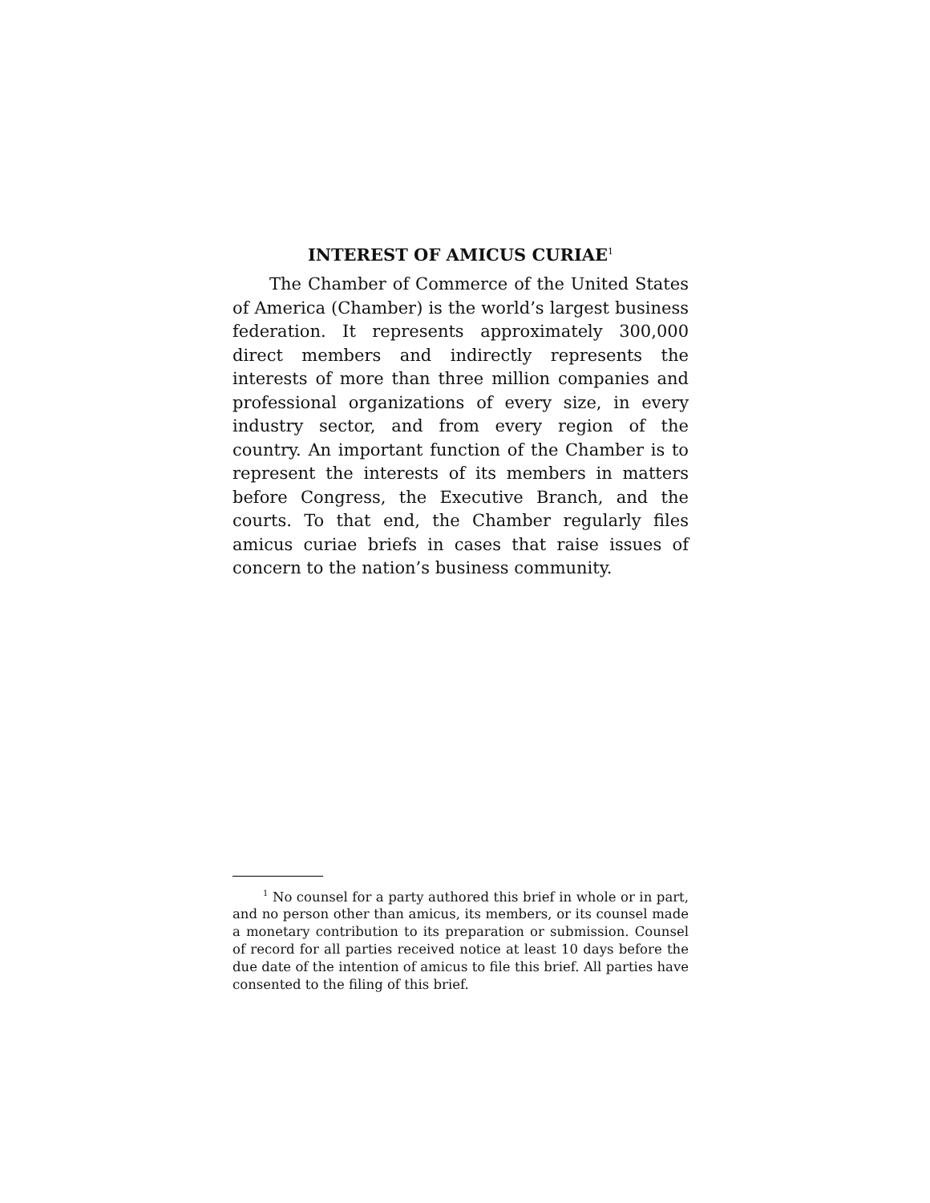INTEREST OF AMICUS CURIAE<sup>1</sup>
The Chamber of Commerce of the United States of America (Chamber) is the world’s largest business federation. It represents approximately 300,000 direct members and indirectly represents the interests of more than three million companies and professional organizations of every size, in every industry sector, and from every region of the country. An important function of the Chamber is to represent the interests of its members in matters before Congress, the Executive Branch, and the courts. To that end, the Chamber regularly files amicus curiae briefs in cases that raise issues of concern to the nation’s business community.
<sup>1</sup> No counsel for a party authored this brief in whole or in part, and no person other than amicus, its members, or its counsel made a monetary contribution to its preparation or submission. Counsel of record for all parties received notice at least 10 days before the due date of the intention of amicus to file this brief. All parties have consented to the filing of this brief.